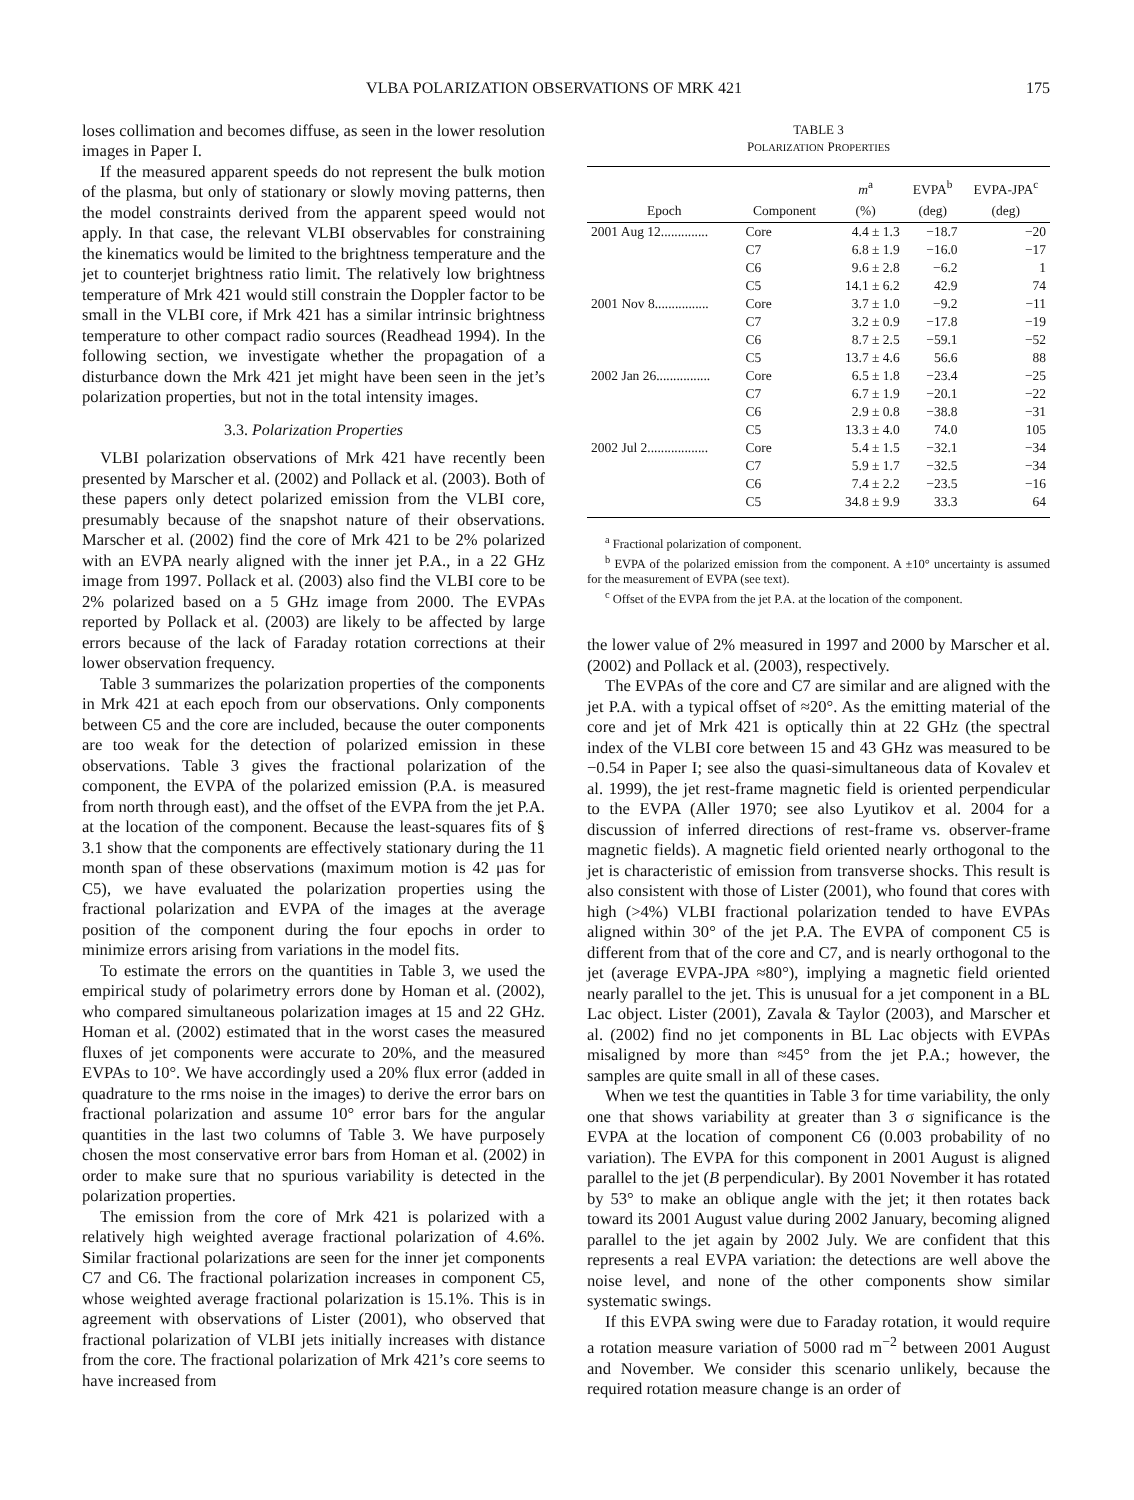VLBA POLARIZATION OBSERVATIONS OF MRK 421 175
loses collimation and becomes diffuse, as seen in the lower resolution images in Paper I.
If the measured apparent speeds do not represent the bulk motion of the plasma, but only of stationary or slowly moving patterns, then the model constraints derived from the apparent speed would not apply. In that case, the relevant VLBI observables for constraining the kinematics would be limited to the brightness temperature and the jet to counterjet brightness ratio limit. The relatively low brightness temperature of Mrk 421 would still constrain the Doppler factor to be small in the VLBI core, if Mrk 421 has a similar intrinsic brightness temperature to other compact radio sources (Readhead 1994). In the following section, we investigate whether the propagation of a disturbance down the Mrk 421 jet might have been seen in the jet’s polarization properties, but not in the total intensity images.
3.3. Polarization Properties
VLBI polarization observations of Mrk 421 have recently been presented by Marscher et al. (2002) and Pollack et al. (2003). Both of these papers only detect polarized emission from the VLBI core, presumably because of the snapshot nature of their observations. Marscher et al. (2002) find the core of Mrk 421 to be 2% polarized with an EVPA nearly aligned with the inner jet P.A., in a 22 GHz image from 1997. Pollack et al. (2003) also find the VLBI core to be 2% polarized based on a 5 GHz image from 2000. The EVPAs reported by Pollack et al. (2003) are likely to be affected by large errors because of the lack of Faraday rotation corrections at their lower observation frequency.
Table 3 summarizes the polarization properties of the components in Mrk 421 at each epoch from our observations. Only components between C5 and the core are included, because the outer components are too weak for the detection of polarized emission in these observations. Table 3 gives the fractional polarization of the component, the EVPA of the polarized emission (P.A. is measured from north through east), and the offset of the EVPA from the jet P.A. at the location of the component. Because the least-squares fits of § 3.1 show that the components are effectively stationary during the 11 month span of these observations (maximum motion is 42 μas for C5), we have evaluated the polarization properties using the fractional polarization and EVPA of the images at the average position of the component during the four epochs in order to minimize errors arising from variations in the model fits.
To estimate the errors on the quantities in Table 3, we used the empirical study of polarimetry errors done by Homan et al. (2002), who compared simultaneous polarization images at 15 and 22 GHz. Homan et al. (2002) estimated that in the worst cases the measured fluxes of jet components were accurate to 20%, and the measured EVPAs to 10°. We have accordingly used a 20% flux error (added in quadrature to the rms noise in the images) to derive the error bars on fractional polarization and assume 10° error bars for the angular quantities in the last two columns of Table 3. We have purposely chosen the most conservative error bars from Homan et al. (2002) in order to make sure that no spurious variability is detected in the polarization properties.
The emission from the core of Mrk 421 is polarized with a relatively high weighted average fractional polarization of 4.6%. Similar fractional polarizations are seen for the inner jet components C7 and C6. The fractional polarization increases in component C5, whose weighted average fractional polarization is 15.1%. This is in agreement with observations of Lister (2001), who observed that fractional polarization of VLBI jets initially increases with distance from the core. The fractional polarization of Mrk 421’s core seems to have increased from
TABLE 3
POLARIZATION PROPERTIES
| | | m<sup>a</sup> | EVPA<sup>b</sup> | EVPA-JPA<sup>c</sup> |
| --- | --- | --- | --- | --- |
| Epoch | Component | (%) | (deg) | (deg) |
| 2001 Aug 12.............. | Core | 4.4 ± 1.3 | −18.7 | −20 |
| | C7 | 6.8 ± 1.9 | −16.0 | −17 |
| | C6 | 9.6 ± 2.8 | −6.2 | 1 |
| | C5 | 14.1 ± 6.2 | 42.9 | 74 |
| 2001 Nov 8................ | Core | 3.7 ± 1.0 | −9.2 | −11 |
| | C7 | 3.2 ± 0.9 | −17.8 | −19 |
| | C6 | 8.7 ± 2.5 | −59.1 | −52 |
| | C5 | 13.7 ± 4.6 | 56.6 | 88 |
| 2002 Jan 26................ | Core | 6.5 ± 1.8 | −23.4 | −25 |
| | C7 | 6.7 ± 1.9 | −20.1 | −22 |
| | C6 | 2.9 ± 0.8 | −38.8 | −31 |
| | C5 | 13.3 ± 4.0 | 74.0 | 105 |
| 2002 Jul 2.................. | Core | 5.4 ± 1.5 | −32.1 | −34 |
| | C7 | 5.9 ± 1.7 | −32.5 | −34 |
| | C6 | 7.4 ± 2.2 | −23.5 | −16 |
| | C5 | 34.8 ± 9.9 | 33.3 | 64 |
<sup>a</sup> Fractional polarization of component.
<sup>b</sup> EVPA of the polarized emission from the component. A ±10° uncertainty is assumed for the measurement of EVPA (see text).
<sup>c</sup> Offset of the EVPA from the jet P.A. at the location of the component.
the lower value of 2% measured in 1997 and 2000 by Marscher et al. (2002) and Pollack et al. (2003), respectively.
The EVPAs of the core and C7 are similar and are aligned with the jet P.A. with a typical offset of ≈20°. As the emitting material of the core and jet of Mrk 421 is optically thin at 22 GHz (the spectral index of the VLBI core between 15 and 43 GHz was measured to be −0.54 in Paper I; see also the quasi-simultaneous data of Kovalev et al. 1999), the jet rest-frame magnetic field is oriented perpendicular to the EVPA (Aller 1970; see also Lyutikov et al. 2004 for a discussion of inferred directions of rest-frame vs. observer-frame magnetic fields). A magnetic field oriented nearly orthogonal to the jet is characteristic of emission from transverse shocks. This result is also consistent with those of Lister (2001), who found that cores with high (>4%) VLBI fractional polarization tended to have EVPAs aligned within 30° of the jet P.A. The EVPA of component C5 is different from that of the core and C7, and is nearly orthogonal to the jet (average EVPA-JPA ≈80°), implying a magnetic field oriented nearly parallel to the jet. This is unusual for a jet component in a BL Lac object. Lister (2001), Zavala & Taylor (2003), and Marscher et al. (2002) find no jet components in BL Lac objects with EVPAs misaligned by more than ≈45° from the jet P.A.; however, the samples are quite small in all of these cases.
When we test the quantities in Table 3 for time variability, the only one that shows variability at greater than 3 σ significance is the EVPA at the location of component C6 (0.003 probability of no variation). The EVPA for this component in 2001 August is aligned parallel to the jet (B perpendicular). By 2001 November it has rotated by 53° to make an oblique angle with the jet; it then rotates back toward its 2001 August value during 2002 January, becoming aligned parallel to the jet again by 2002 July. We are confident that this represents a real EVPA variation: the detections are well above the noise level, and none of the other components show similar systematic swings.
If this EVPA swing were due to Faraday rotation, it would require a rotation measure variation of 5000 rad m<sup>−2</sup> between 2001 August and November. We consider this scenario unlikely, because the required rotation measure change is an order of